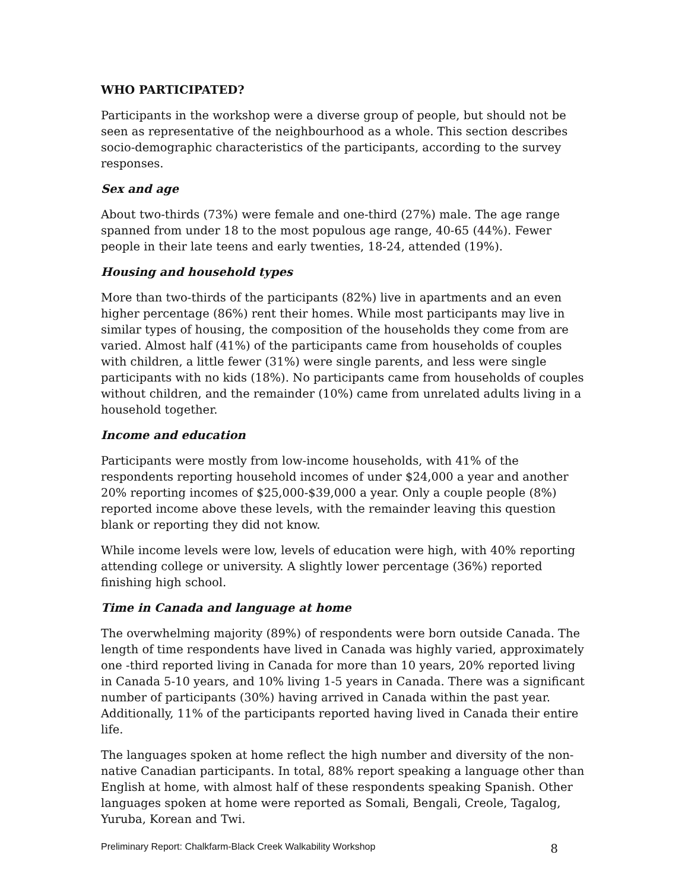WHO PARTICIPATED?
Participants in the workshop were a diverse group of people, but should not be seen as representative of the neighbourhood as a whole. This section describes socio-demographic characteristics of the participants, according to the survey responses.
Sex and age
About two-thirds (73%) were female and one-third (27%) male. The age range spanned from under 18 to the most populous age range, 40-65 (44%). Fewer people in their late teens and early twenties, 18-24, attended (19%).
Housing and household types
More than two-thirds of the participants (82%) live in apartments and an even higher percentage (86%) rent their homes. While most participants may live in similar types of housing, the composition of the households they come from are varied. Almost half (41%) of the participants came from households of couples with children, a little fewer (31%) were single parents, and less were single participants with no kids (18%). No participants came from households of couples without children, and the remainder (10%) came from unrelated adults living in a household together.
Income and education
Participants were mostly from low-income households, with 41% of the respondents reporting household incomes of under $24,000 a year and another 20% reporting incomes of $25,000-$39,000 a year. Only a couple people (8%) reported income above these levels, with the remainder leaving this question blank or reporting they did not know.
While income levels were low, levels of education were high, with 40% reporting attending college or university. A slightly lower percentage (36%) reported finishing high school.
Time in Canada and language at home
The overwhelming majority (89%) of respondents were born outside Canada. The length of time respondents have lived in Canada was highly varied, approximately one -third reported living in Canada for more than 10 years, 20% reported living in Canada 5-10 years, and 10% living 1-5 years in Canada. There was a significant number of participants (30%) having arrived in Canada within the past year. Additionally, 11% of the participants reported having lived in Canada their entire life.
The languages spoken at home reflect the high number and diversity of the non-native Canadian participants. In total, 88% report speaking a language other than English at home, with almost half of these respondents speaking Spanish. Other languages spoken at home were reported as Somali, Bengali, Creole, Tagalog, Yuruba, Korean and Twi.
Preliminary Report: Chalkfarm-Black Creek Walkability Workshop 8